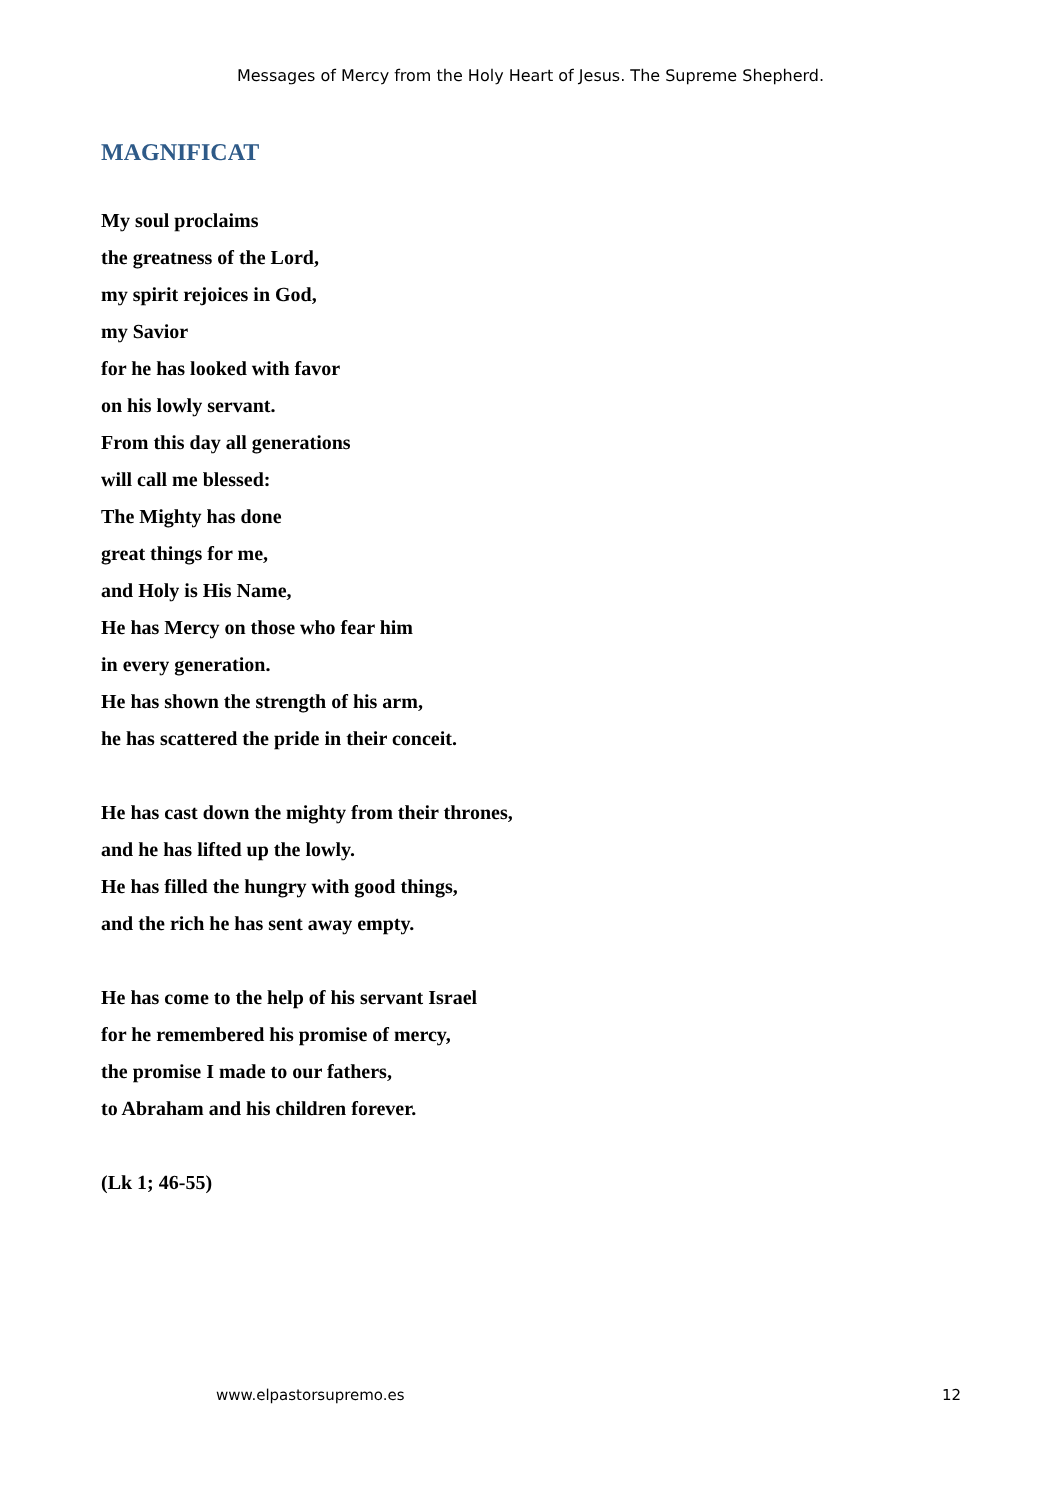Messages of Mercy from the Holy Heart of Jesus. The Supreme Shepherd.
MAGNIFICAT
My soul proclaims
the greatness of the Lord,
my spirit rejoices in God,
my Savior
for he has looked with favor
on his lowly servant.
From this day all generations
will call me blessed:
The Mighty has done
great things for me,
and Holy is His Name,
He has Mercy on those who fear him
in every generation.
He has shown the strength of his arm,
he has scattered the pride in their conceit.
He has cast down the mighty from their thrones,
and he has lifted up the lowly.
He has filled the hungry with good things,
and the rich he has sent away empty.
He has come to the help of his servant Israel
for he remembered his promise of mercy,
the promise I made to our fathers,
to Abraham and his children forever.
(Lk 1; 46-55)
www.elpastorsupremo.es 12